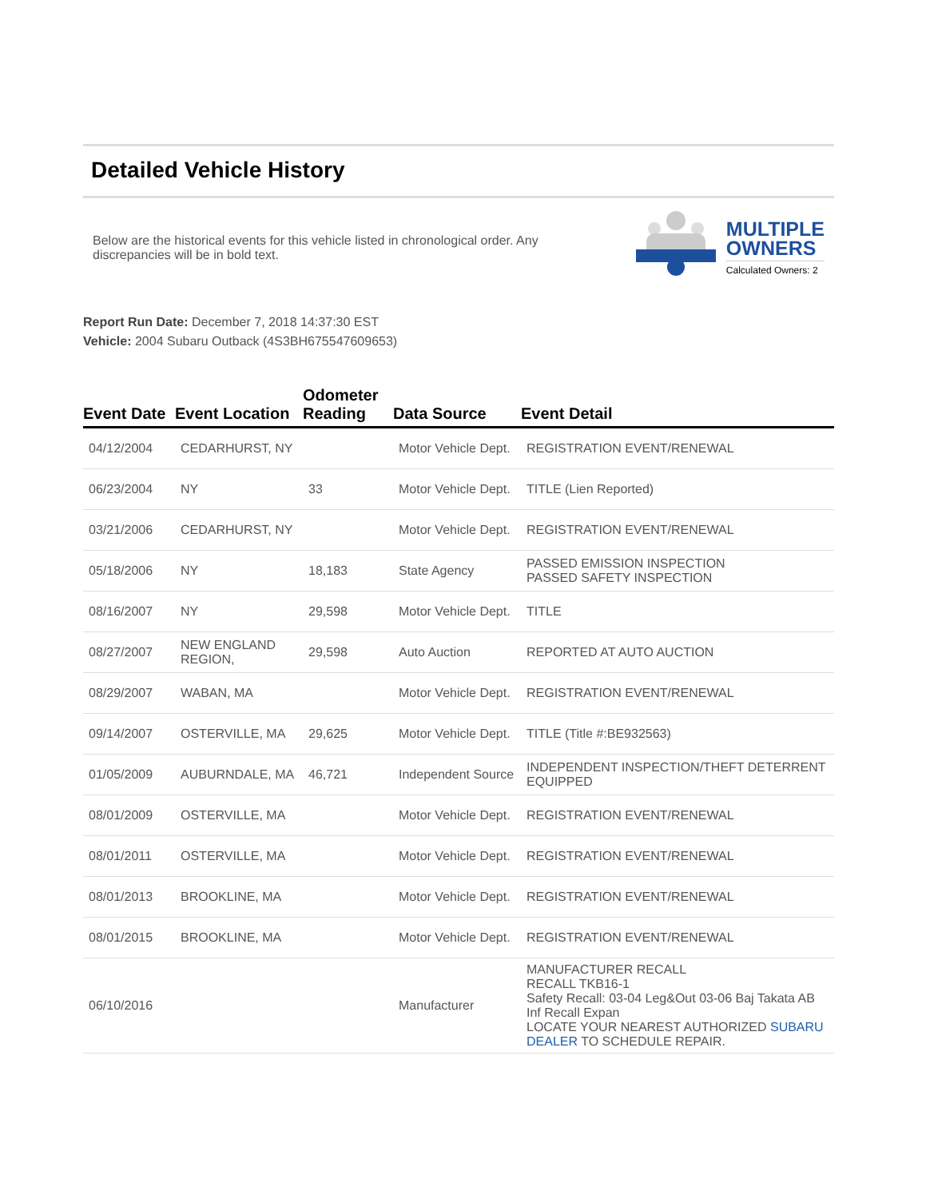Detailed Vehicle History
Below are the historical events for this vehicle listed in chronological order. Any discrepancies will be in bold text.
MULTIPLE
OWNERS
Calculated Owners: 2
Report Run Date: December 7, 2018 14:37:30 EST
Vehicle: 2004 Subaru Outback (4S3BH675547609653)
| Event Date | Event Location | Odometer Reading | Data Source | Event Detail |
| --- | --- | --- | --- | --- |
| 04/12/2004 | CEDARHURST, NY | | Motor Vehicle Dept. | REGISTRATION EVENT/RENEWAL |
| 06/23/2004 | NY | 33 | Motor Vehicle Dept. | TITLE (Lien Reported) |
| 03/21/2006 | CEDARHURST, NY | | Motor Vehicle Dept. | REGISTRATION EVENT/RENEWAL |
| 05/18/2006 | NY | 18,183 | State Agency | PASSED EMISSION INSPECTION PASSED SAFETY INSPECTION |
| 08/16/2007 | NY | 29,598 | Motor Vehicle Dept. | TITLE |
| 08/27/2007 | NEW ENGLAND REGION, | 29,598 | Auto Auction | REPORTED AT AUTO AUCTION |
| 08/29/2007 | WABAN, MA | | Motor Vehicle Dept. | REGISTRATION EVENT/RENEWAL |
| 09/14/2007 | OSTERVILLE, MA | 29,625 | Motor Vehicle Dept. | TITLE (Title #:BE932563) |
| 01/05/2009 | AUBURNDALE, MA | 46,721 | Independent Source | INDEPENDENT INSPECTION/THEFT DETERRENT EQUIPPED |
| 08/01/2009 | OSTERVILLE, MA | | Motor Vehicle Dept. | REGISTRATION EVENT/RENEWAL |
| 08/01/2011 | OSTERVILLE, MA | | Motor Vehicle Dept. | REGISTRATION EVENT/RENEWAL |
| 08/01/2013 | BROOKLINE, MA | | Motor Vehicle Dept. | REGISTRATION EVENT/RENEWAL |
| 08/01/2015 | BROOKLINE, MA | | Motor Vehicle Dept. | REGISTRATION EVENT/RENEWAL |
| 06/10/2016 | | | Manufacturer | MANUFACTURER RECALL RECALL TKB16-1 Safety Recall: 03-04 Leg&Out 03-06 Baj Takata AB Inf Recall Expan LOCATE YOUR NEAREST AUTHORIZED SUBARU DEALER TO SCHEDULE REPAIR. |